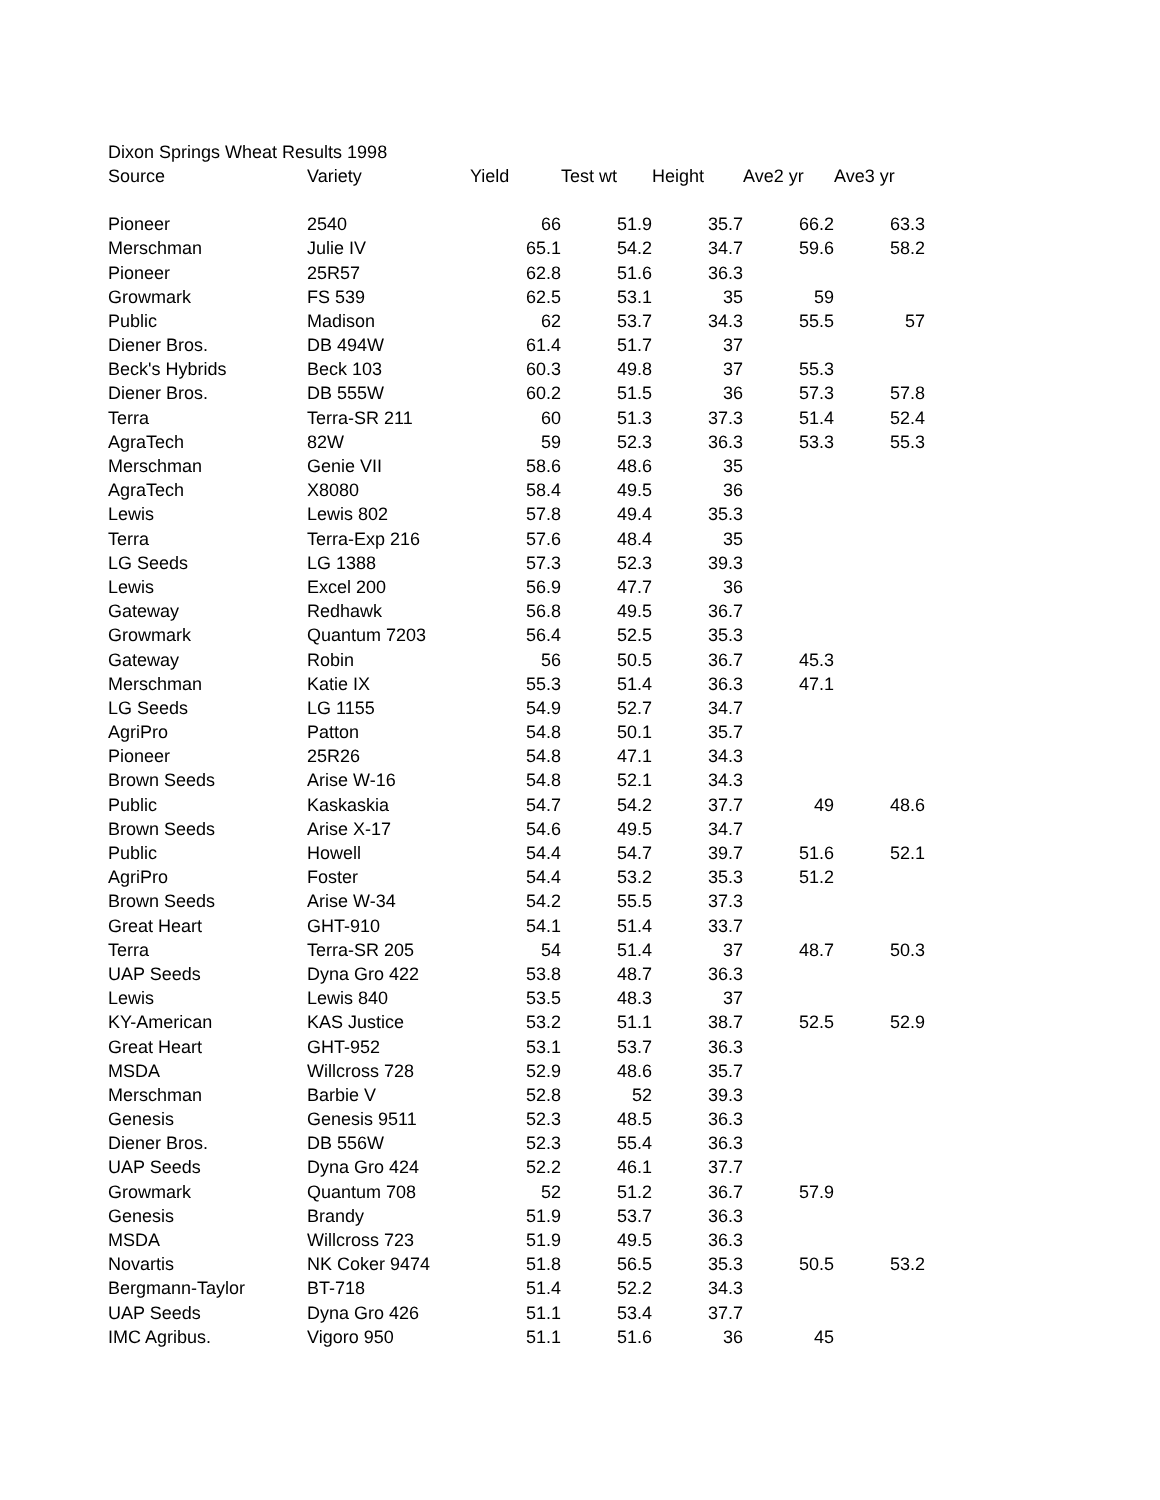| Dixon Springs Wheat Results 1998 | | | | | | |
| Source | Variety | Yield | Test wt | Height | Ave2 yr | Ave3 yr |
| Pioneer | 2540 | 66 | 51.9 | 35.7 | 66.2 | 63.3 |
| Merschman | Julie IV | 65.1 | 54.2 | 34.7 | 59.6 | 58.2 |
| Pioneer | 25R57 | 62.8 | 51.6 | 36.3 | | |
| Growmark | FS 539 | 62.5 | 53.1 | 35 | 59 | |
| Public | Madison | 62 | 53.7 | 34.3 | 55.5 | 57 |
| Diener Bros. | DB 494W | 61.4 | 51.7 | 37 | | |
| Beck's Hybrids | Beck 103 | 60.3 | 49.8 | 37 | 55.3 | |
| Diener Bros. | DB 555W | 60.2 | 51.5 | 36 | 57.3 | 57.8 |
| Terra | Terra-SR 211 | 60 | 51.3 | 37.3 | 51.4 | 52.4 |
| AgraTech | 82W | 59 | 52.3 | 36.3 | 53.3 | 55.3 |
| Merschman | Genie VII | 58.6 | 48.6 | 35 | | |
| AgraTech | X8080 | 58.4 | 49.5 | 36 | | |
| Lewis | Lewis 802 | 57.8 | 49.4 | 35.3 | | |
| Terra | Terra-Exp 216 | 57.6 | 48.4 | 35 | | |
| LG Seeds | LG 1388 | 57.3 | 52.3 | 39.3 | | |
| Lewis | Excel 200 | 56.9 | 47.7 | 36 | | |
| Gateway | Redhawk | 56.8 | 49.5 | 36.7 | | |
| Growmark | Quantum 7203 | 56.4 | 52.5 | 35.3 | | |
| Gateway | Robin | 56 | 50.5 | 36.7 | 45.3 | |
| Merschman | Katie IX | 55.3 | 51.4 | 36.3 | 47.1 | |
| LG Seeds | LG 1155 | 54.9 | 52.7 | 34.7 | | |
| AgriPro | Patton | 54.8 | 50.1 | 35.7 | | |
| Pioneer | 25R26 | 54.8 | 47.1 | 34.3 | | |
| Brown Seeds | Arise W-16 | 54.8 | 52.1 | 34.3 | | |
| Public | Kaskaskia | 54.7 | 54.2 | 37.7 | 49 | 48.6 |
| Brown Seeds | Arise X-17 | 54.6 | 49.5 | 34.7 | | |
| Public | Howell | 54.4 | 54.7 | 39.7 | 51.6 | 52.1 |
| AgriPro | Foster | 54.4 | 53.2 | 35.3 | 51.2 | |
| Brown Seeds | Arise W-34 | 54.2 | 55.5 | 37.3 | | |
| Great Heart | GHT-910 | 54.1 | 51.4 | 33.7 | | |
| Terra | Terra-SR 205 | 54 | 51.4 | 37 | 48.7 | 50.3 |
| UAP Seeds | Dyna Gro 422 | 53.8 | 48.7 | 36.3 | | |
| Lewis | Lewis 840 | 53.5 | 48.3 | 37 | | |
| KY-American | KAS Justice | 53.2 | 51.1 | 38.7 | 52.5 | 52.9 |
| Great Heart | GHT-952 | 53.1 | 53.7 | 36.3 | | |
| MSDA | Willcross 728 | 52.9 | 48.6 | 35.7 | | |
| Merschman | Barbie V | 52.8 | 52 | 39.3 | | |
| Genesis | Genesis 9511 | 52.3 | 48.5 | 36.3 | | |
| Diener Bros. | DB 556W | 52.3 | 55.4 | 36.3 | | |
| UAP Seeds | Dyna Gro 424 | 52.2 | 46.1 | 37.7 | | |
| Growmark | Quantum 708 | 52 | 51.2 | 36.7 | 57.9 | |
| Genesis | Brandy | 51.9 | 53.7 | 36.3 | | |
| MSDA | Willcross 723 | 51.9 | 49.5 | 36.3 | | |
| Novartis | NK Coker 9474 | 51.8 | 56.5 | 35.3 | 50.5 | 53.2 |
| Bergmann-Taylor | BT-718 | 51.4 | 52.2 | 34.3 | | |
| UAP Seeds | Dyna Gro 426 | 51.1 | 53.4 | 37.7 | | |
| IMC Agribus. | Vigoro 950 | 51.1 | 51.6 | 36 | 45 | |